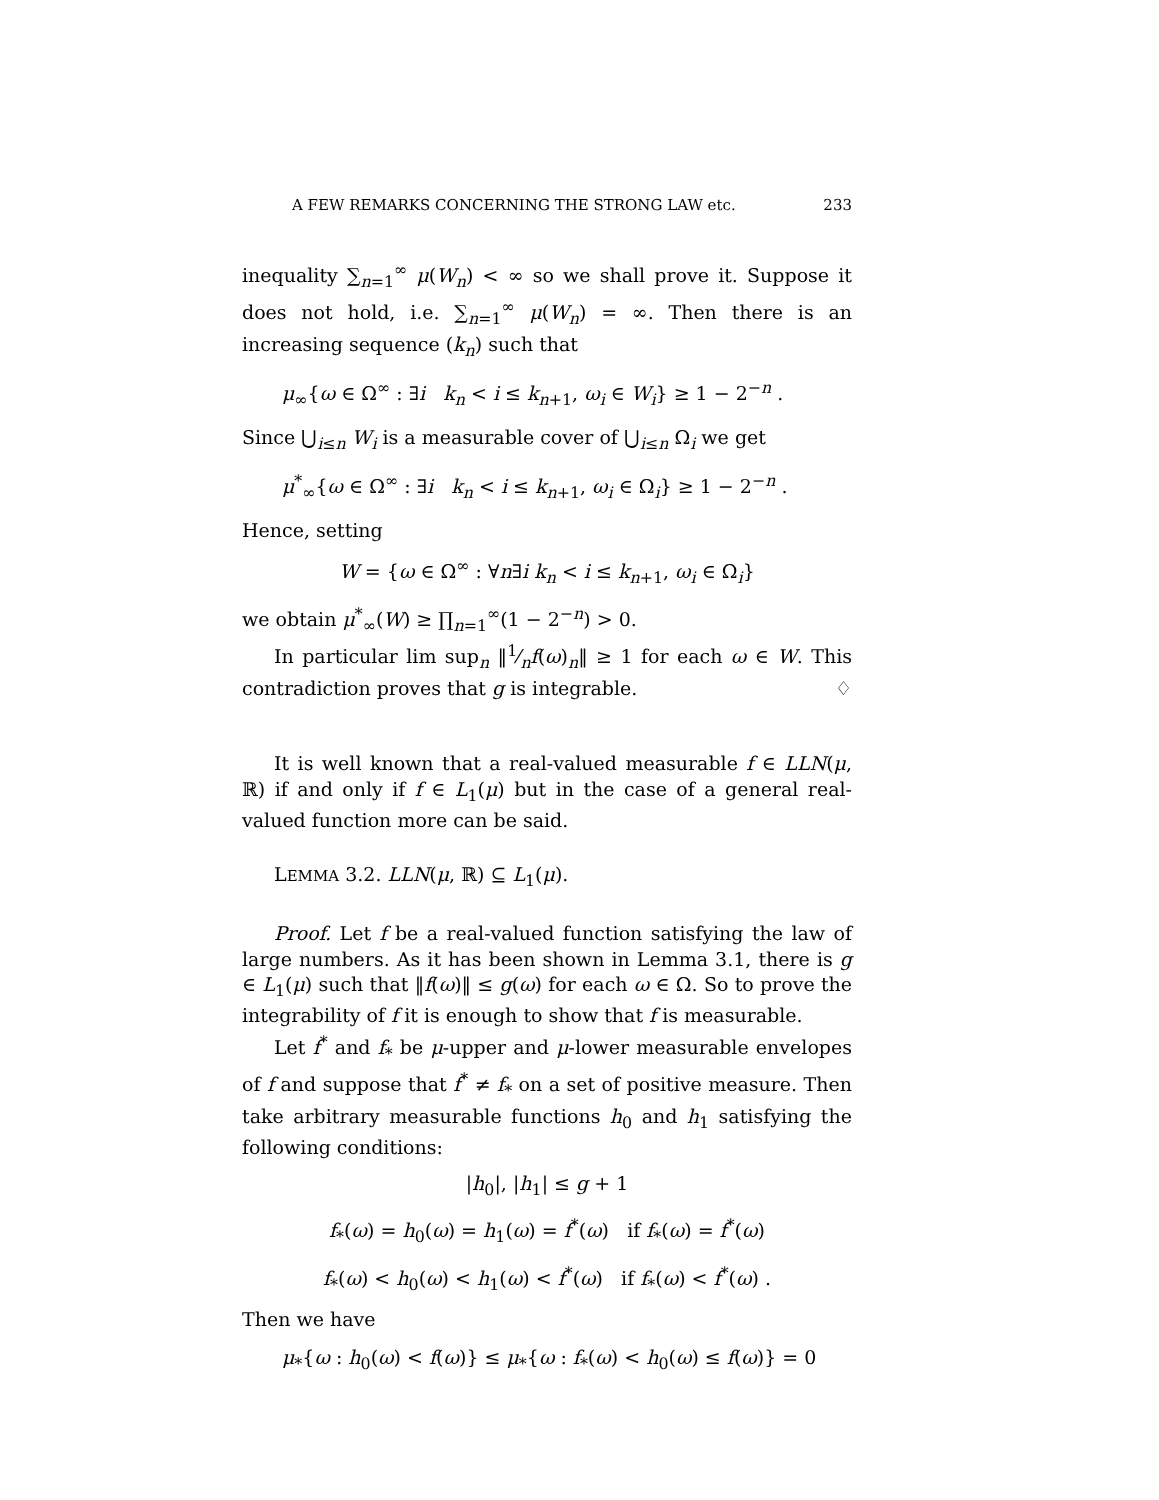A FEW REMARKS CONCERNING THE STRONG LAW etc. 233
inequality ∑<sub>n=1</sub><sup>∞</sup> μ(W<sub>n</sub>) < ∞ so we shall prove it. Suppose it does not hold, i.e. ∑<sub>n=1</sub><sup>∞</sup> μ(W<sub>n</sub>) = ∞. Then there is an increasing sequence (k<sub>n</sub>) such that
μ<sub>∞</sub>{ω ∈ Ω<sup>∞</sup> : ∃i k<sub>n</sub> < i ≤ k<sub>n+1</sub>, ω<sub>i</sub> ∈ W<sub>i</sub>} ≥ 1 − 2<sup>−n</sup> .
Since ⋃<sub>i≤n</sub> W<sub>i</sub> is a measurable cover of ⋃<sub>i≤n</sub> Ω<sub>i</sub> we get
μ<sup>*</sup><sub>∞</sub>{ω ∈ Ω<sup>∞</sup> : ∃i k<sub>n</sub> < i ≤ k<sub>n+1</sub>, ω<sub>i</sub> ∈ Ω<sub>i</sub>} ≥ 1 − 2<sup>−n</sup> .
Hence, setting
W = {ω ∈ Ω<sup>∞</sup> : ∀n∃i k<sub>n</sub> < i ≤ k<sub>n+1</sub>, ω<sub>i</sub> ∈ Ω<sub>i</sub>}
we obtain μ<sup>*</sup><sub>∞</sub>(W) ≥ ∏<sub>n=1</sub><sup>∞</sup>(1 − 2<sup>−n</sup>) > 0.
In particular lim sup<sub>n</sub> ‖1⁄nf(ω)<sub>n</sub>‖ ≥ 1 for each ω ∈ W. This contradiction proves that g is integrable. ♢
It is well known that a real-valued measurable f ∈ LLN(μ, ℝ) if and only if f ∈ L<sub>1</sub>(μ) but in the case of a general real-valued function more can be said.
LEMMA 3.2. LLN(μ, ℝ) ⊆ L<sub>1</sub>(μ).
Proof. Let f be a real-valued function satisfying the law of large numbers. As it has been shown in Lemma 3.1, there is g ∈ L<sub>1</sub>(μ) such that ‖f(ω)‖ ≤ g(ω) for each ω ∈ Ω. So to prove the integrability of f it is enough to show that f is measurable.
Let f<sup>*</sup> and f<sub>*</sub> be μ-upper and μ-lower measurable envelopes of f and suppose that f<sup>*</sup> ≠ f<sub>*</sub> on a set of positive measure. Then take arbitrary measurable functions h<sub>0</sub> and h<sub>1</sub> satisfying the following conditions:
|h<sub>0</sub>|, |h<sub>1</sub>| ≤ g + 1
f<sub>*</sub>(ω) = h<sub>0</sub>(ω) = h<sub>1</sub>(ω) = f<sup>*</sup>(ω) if f<sub>*</sub>(ω) = f<sup>*</sup>(ω)
f<sub>*</sub>(ω) < h<sub>0</sub>(ω) < h<sub>1</sub>(ω) < f<sup>*</sup>(ω) if f<sub>*</sub>(ω) < f<sup>*</sup>(ω) .
Then we have
μ<sub>*</sub>{ω : h<sub>0</sub>(ω) < f(ω)} ≤ μ<sub>*</sub>{ω : f<sub>*</sub>(ω) < h<sub>0</sub>(ω) ≤ f(ω)} = 0